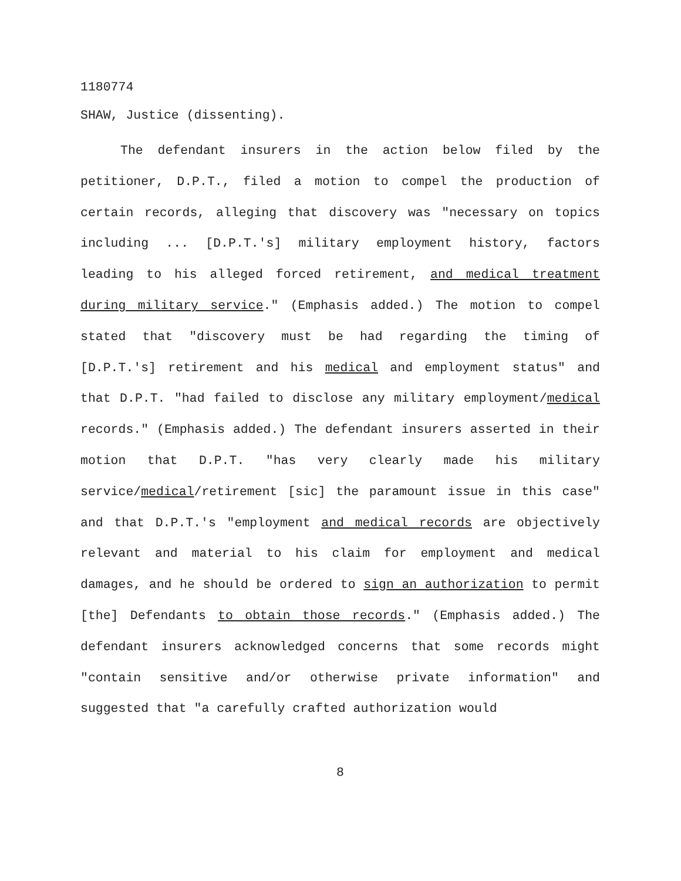1180774
SHAW, Justice (dissenting).
The defendant insurers in the action below filed by the petitioner, D.P.T., filed a motion to compel the production of certain records, alleging that discovery was "necessary on topics including ... [D.P.T.'s] military employment history, factors leading to his alleged forced retirement, and medical treatment during military service." (Emphasis added.) The motion to compel stated that "discovery must be had regarding the timing of [D.P.T.'s] retirement and his medical and employment status" and that D.P.T. "had failed to disclose any military employment/medical records." (Emphasis added.) The defendant insurers asserted in their motion that D.P.T. "has very clearly made his military service/medical/retirement [sic] the paramount issue in this case" and that D.P.T.'s "employment and medical records are objectively relevant and material to his claim for employment and medical damages, and he should be ordered to sign an authorization to permit [the] Defendants to obtain those records." (Emphasis added.) The defendant insurers acknowledged concerns that some records might "contain sensitive and/or otherwise private information" and suggested that "a carefully crafted authorization would
8